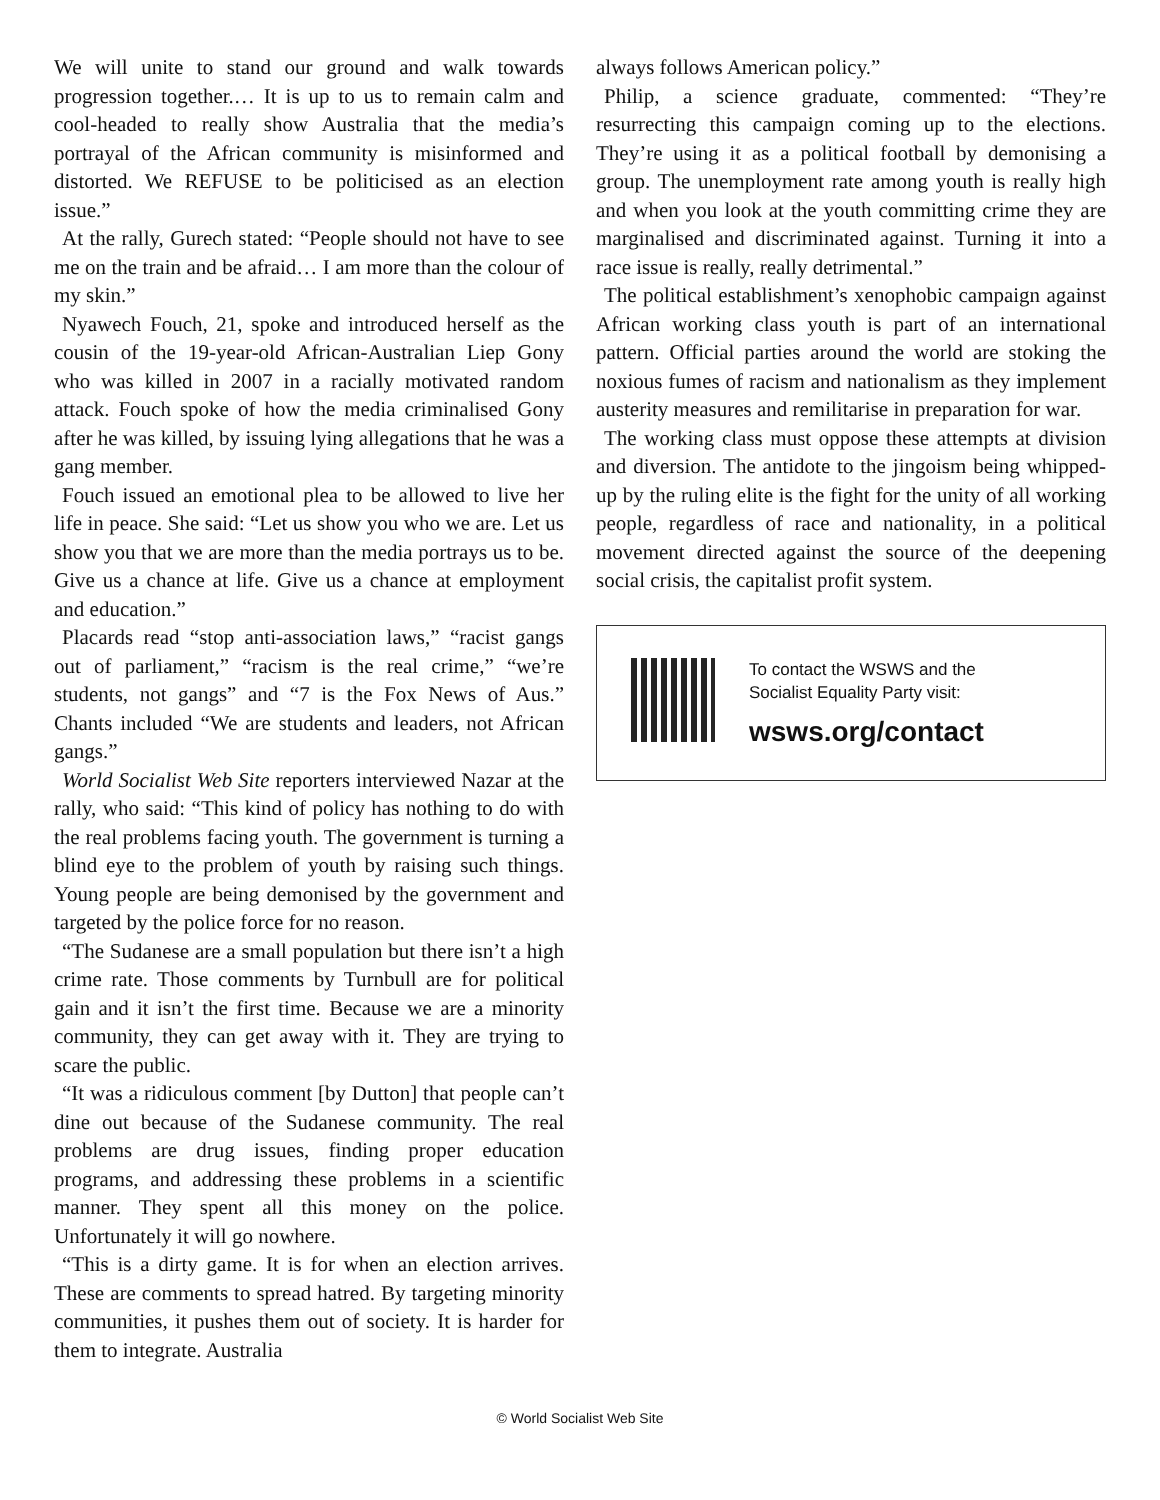We will unite to stand our ground and walk towards progression together.… It is up to us to remain calm and cool-headed to really show Australia that the media’s portrayal of the African community is misinformed and distorted. We REFUSE to be politicised as an election issue.”
At the rally, Gurech stated: “People should not have to see me on the train and be afraid… I am more than the colour of my skin.”
Nyawech Fouch, 21, spoke and introduced herself as the cousin of the 19-year-old African-Australian Liep Gony who was killed in 2007 in a racially motivated random attack. Fouch spoke of how the media criminalised Gony after he was killed, by issuing lying allegations that he was a gang member.
Fouch issued an emotional plea to be allowed to live her life in peace. She said: “Let us show you who we are. Let us show you that we are more than the media portrays us to be. Give us a chance at life. Give us a chance at employment and education.”
Placards read “stop anti-association laws,” “racist gangs out of parliament,” “racism is the real crime,” “we’re students, not gangs” and “7 is the Fox News of Aus.” Chants included “We are students and leaders, not African gangs.”
World Socialist Web Site reporters interviewed Nazar at the rally, who said: “This kind of policy has nothing to do with the real problems facing youth. The government is turning a blind eye to the problem of youth by raising such things. Young people are being demonised by the government and targeted by the police force for no reason.
“The Sudanese are a small population but there isn’t a high crime rate. Those comments by Turnbull are for political gain and it isn’t the first time. Because we are a minority community, they can get away with it. They are trying to scare the public.
“It was a ridiculous comment [by Dutton] that people can’t dine out because of the Sudanese community. The real problems are drug issues, finding proper education programs, and addressing these problems in a scientific manner. They spent all this money on the police. Unfortunately it will go nowhere.
“This is a dirty game. It is for when an election arrives. These are comments to spread hatred. By targeting minority communities, it pushes them out of society. It is harder for them to integrate. Australia
always follows American policy.”
Philip, a science graduate, commented: “They’re resurrecting this campaign coming up to the elections. They’re using it as a political football by demonising a group. The unemployment rate among youth is really high and when you look at the youth committing crime they are marginalised and discriminated against. Turning it into a race issue is really, really detrimental.”
The political establishment’s xenophobic campaign against African working class youth is part of an international pattern. Official parties around the world are stoking the noxious fumes of racism and nationalism as they implement austerity measures and remilitarise in preparation for war.
The working class must oppose these attempts at division and diversion. The antidote to the jingoism being whipped-up by the ruling elite is the fight for the unity of all working people, regardless of race and nationality, in a political movement directed against the source of the deepening social crisis, the capitalist profit system.
To contact the WSWS and the
Socialist Equality Party visit:
wsws.org/contact
© World Socialist Web Site